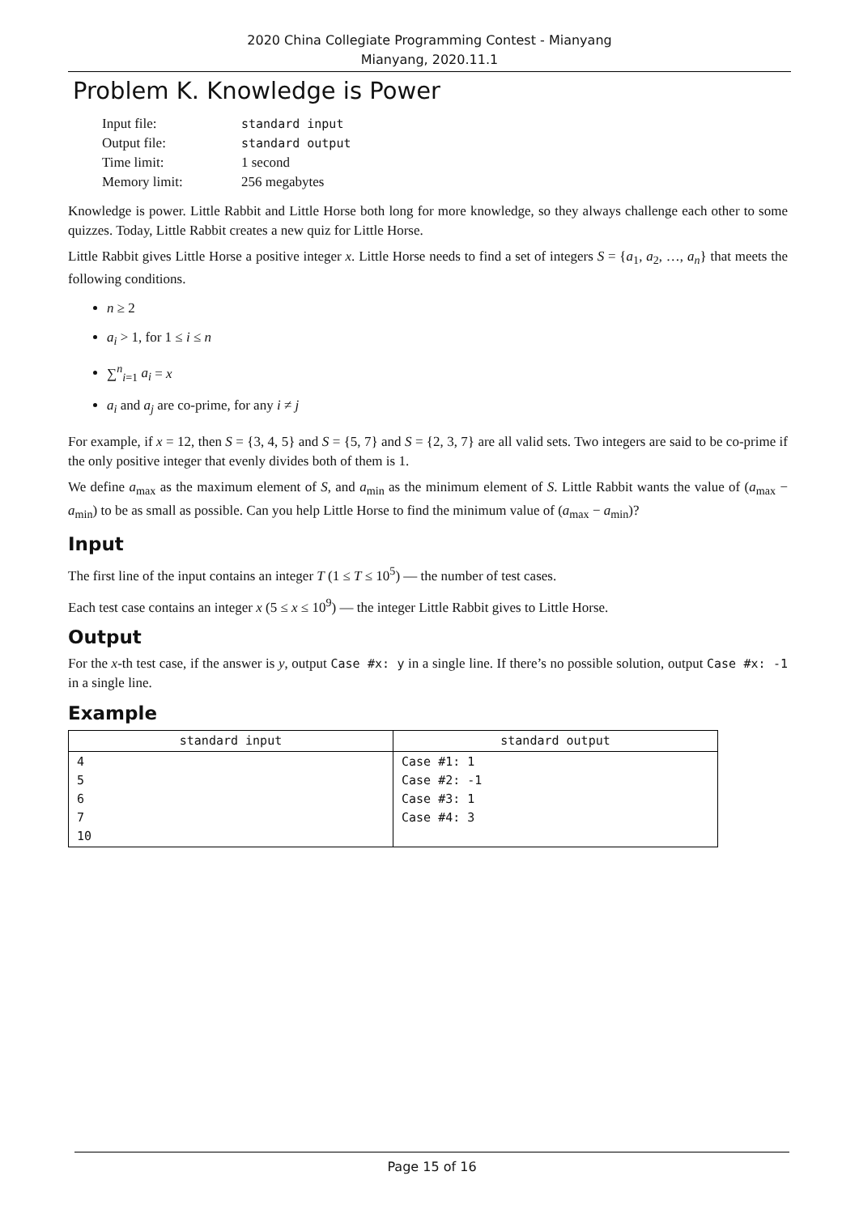2020 China Collegiate Programming Contest - Mianyang
Mianyang, 2020.11.1
Problem K. Knowledge is Power
| Input file: | standard input |
| Output file: | standard output |
| Time limit: | 1 second |
| Memory limit: | 256 megabytes |
Knowledge is power. Little Rabbit and Little Horse both long for more knowledge, so they always challenge each other to some quizzes. Today, Little Rabbit creates a new quiz for Little Horse.
Little Rabbit gives Little Horse a positive integer x. Little Horse needs to find a set of integers S = {a<sub>1</sub>, a<sub>2</sub>, …, a<sub>n</sub>} that meets the following conditions.
n ≥ 2
a<sub>i</sub> > 1, for 1 ≤ i ≤ n
∑<sup>n</sup><sub>i=1</sub> a<sub>i</sub> = x
a<sub>i</sub> and a<sub>j</sub> are co-prime, for any i ≠ j
For example, if x = 12, then S = {3, 4, 5} and S = {5, 7} and S = {2, 3, 7} are all valid sets. Two integers are said to be co-prime if the only positive integer that evenly divides both of them is 1.
We define a<sub>max</sub> as the maximum element of S, and a<sub>min</sub> as the minimum element of S. Little Rabbit wants the value of (a<sub>max</sub> − a<sub>min</sub>) to be as small as possible. Can you help Little Horse to find the minimum value of (a<sub>max</sub> − a<sub>min</sub>)?
Input
The first line of the input contains an integer T (1 ≤ T ≤ 10<sup>5</sup>) — the number of test cases.
Each test case contains an integer x (5 ≤ x ≤ 10<sup>9</sup>) — the integer Little Rabbit gives to Little Horse.
Output
For the x-th test case, if the answer is y, output Case #x: y in a single line. If there’s no possible solution, output Case #x: -1 in a single line.
Example
| standard input | standard output |
| --- | --- |
| 4 5 6 7 10 | Case #1: 1 Case #2: -1 Case #3: 1 Case #4: 3 |
Page 15 of 16